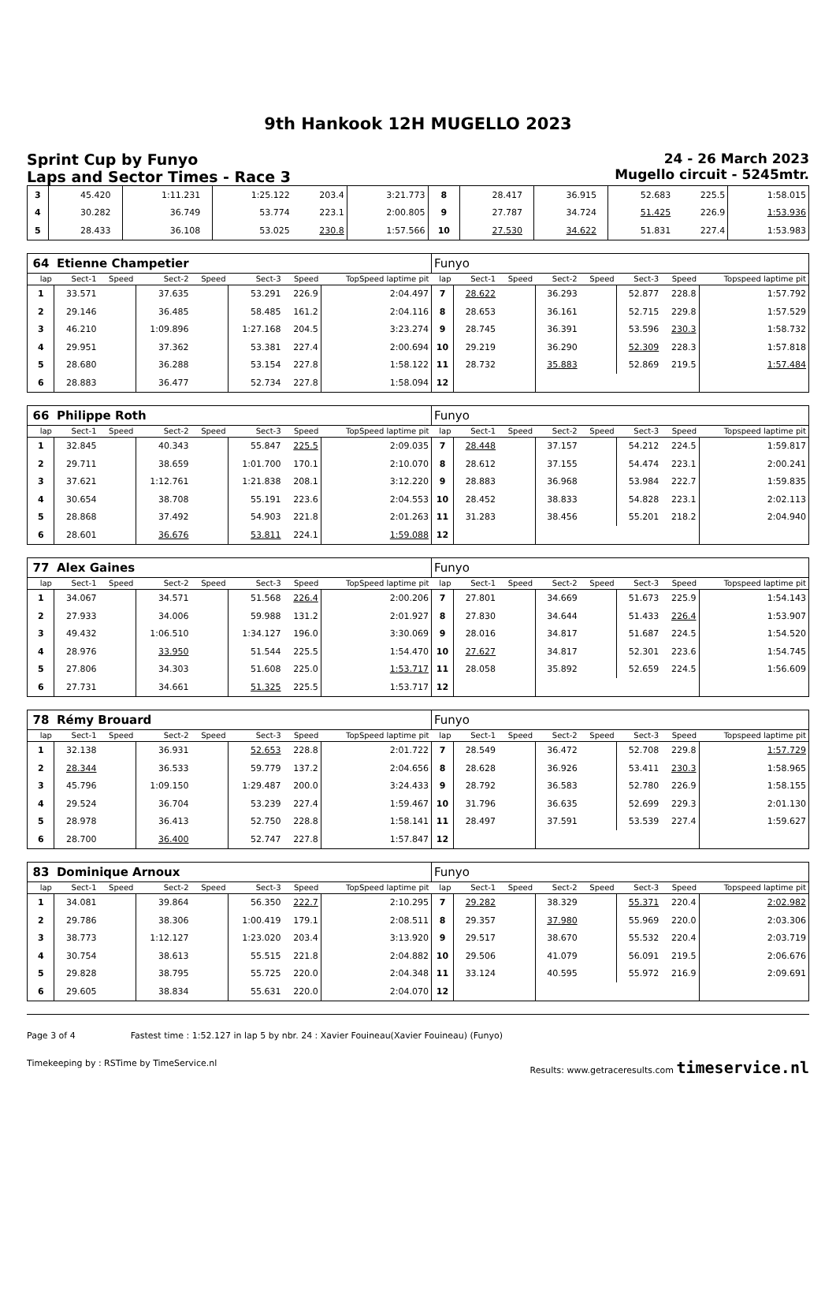9th Hankook 12H MUGELLO 2023
Sprint Cup by Funyo
Laps and Sector Times - Race 3
24 - 26 March 2023
Mugello circuit - 5245mtr.
| 3 | 45.420 | | 1:11.231 | | 1:25.122 | 203.4 | 3:21.773 | 8 | 28.417 | | 36.915 | | 52.683 | 225.5 | 1:58.015 |
| 4 | 30.282 | | 36.749 | | 53.774 | 223.1 | 2:00.805 | 9 | 27.787 | | 34.724 | | 51.425 | 226.9 | 1:53.936 |
| 5 | 28.433 | | 36.108 | | 53.025 | 230.8 | 1:57.566 | 10 | 27.530 | | 34.622 | | 51.831 | 227.4 | 1:53.983 |
| 64 | Etienne Champetier | | | | | | | Funyo | | | | | | | |
| lap | Sect-1 | Speed | Sect-2 | Speed | Sect-3 | Speed | TopSpeed laptime pit | lap | Sect-1 | Speed | Sect-2 | Speed | Sect-3 | Speed | Topspeed laptime pit |
| 1 | 33.571 | | 37.635 | | 53.291 | 226.9 | 2:04.497 | 7 | 28.622 | | 36.293 | | 52.877 | 228.8 | 1:57.792 |
| 2 | 29.146 | | 36.485 | | 58.485 | 161.2 | 2:04.116 | 8 | 28.653 | | 36.161 | | 52.715 | 229.8 | 1:57.529 |
| 3 | 46.210 | | 1:09.896 | | 1:27.168 | 204.5 | 3:23.274 | 9 | 28.745 | | 36.391 | | 53.596 | 230.3 | 1:58.732 |
| 4 | 29.951 | | 37.362 | | 53.381 | 227.4 | 2:00.694 | 10 | 29.219 | | 36.290 | | 52.309 | 228.3 | 1:57.818 |
| 5 | 28.680 | | 36.288 | | 53.154 | 227.8 | 1:58.122 | 11 | 28.732 | | 35.883 | | 52.869 | 219.5 | 1:57.484 |
| 6 | 28.883 | | 36.477 | | 52.734 | 227.8 | 1:58.094 | 12 | | | | | | | |
| 66 | Philippe Roth | | | | | | | Funyo | | | | | | | |
| lap | Sect-1 | Speed | Sect-2 | Speed | Sect-3 | Speed | TopSpeed laptime pit | lap | Sect-1 | Speed | Sect-2 | Speed | Sect-3 | Speed | Topspeed laptime pit |
| 1 | 32.845 | | 40.343 | | 55.847 | 225.5 | 2:09.035 | 7 | 28.448 | | 37.157 | | 54.212 | 224.5 | 1:59.817 |
| 2 | 29.711 | | 38.659 | | 1:01.700 | 170.1 | 2:10.070 | 8 | 28.612 | | 37.155 | | 54.474 | 223.1 | 2:00.241 |
| 3 | 37.621 | | 1:12.761 | | 1:21.838 | 208.1 | 3:12.220 | 9 | 28.883 | | 36.968 | | 53.984 | 222.7 | 1:59.835 |
| 4 | 30.654 | | 38.708 | | 55.191 | 223.6 | 2:04.553 | 10 | 28.452 | | 38.833 | | 54.828 | 223.1 | 2:02.113 |
| 5 | 28.868 | | 37.492 | | 54.903 | 221.8 | 2:01.263 | 11 | 31.283 | | 38.456 | | 55.201 | 218.2 | 2:04.940 |
| 6 | 28.601 | | 36.676 | | 53.811 | 224.1 | 1:59.088 | 12 | | | | | | | |
| 77 | Alex Gaines | | | | | | | Funyo | | | | | | | |
| lap | Sect-1 | Speed | Sect-2 | Speed | Sect-3 | Speed | TopSpeed laptime pit | lap | Sect-1 | Speed | Sect-2 | Speed | Sect-3 | Speed | Topspeed laptime pit |
| 1 | 34.067 | | 34.571 | | 51.568 | 226.4 | 2:00.206 | 7 | 27.801 | | 34.669 | | 51.673 | 225.9 | 1:54.143 |
| 2 | 27.933 | | 34.006 | | 59.988 | 131.2 | 2:01.927 | 8 | 27.830 | | 34.644 | | 51.433 | 226.4 | 1:53.907 |
| 3 | 49.432 | | 1:06.510 | | 1:34.127 | 196.0 | 3:30.069 | 9 | 28.016 | | 34.817 | | 51.687 | 224.5 | 1:54.520 |
| 4 | 28.976 | | 33.950 | | 51.544 | 225.5 | 1:54.470 | 10 | 27.627 | | 34.817 | | 52.301 | 223.6 | 1:54.745 |
| 5 | 27.806 | | 34.303 | | 51.608 | 225.0 | 1:53.717 | 11 | 28.058 | | 35.892 | | 52.659 | 224.5 | 1:56.609 |
| 6 | 27.731 | | 34.661 | | 51.325 | 225.5 | 1:53.717 | 12 | | | | | | | |
| 78 | Rémy Brouard | | | | | | | Funyo | | | | | | | |
| lap | Sect-1 | Speed | Sect-2 | Speed | Sect-3 | Speed | TopSpeed laptime pit | lap | Sect-1 | Speed | Sect-2 | Speed | Sect-3 | Speed | Topspeed laptime pit |
| 1 | 32.138 | | 36.931 | | 52.653 | 228.8 | 2:01.722 | 7 | 28.549 | | 36.472 | | 52.708 | 229.8 | 1:57.729 |
| 2 | 28.344 | | 36.533 | | 59.779 | 137.2 | 2:04.656 | 8 | 28.628 | | 36.926 | | 53.411 | 230.3 | 1:58.965 |
| 3 | 45.796 | | 1:09.150 | | 1:29.487 | 200.0 | 3:24.433 | 9 | 28.792 | | 36.583 | | 52.780 | 226.9 | 1:58.155 |
| 4 | 29.524 | | 36.704 | | 53.239 | 227.4 | 1:59.467 | 10 | 31.796 | | 36.635 | | 52.699 | 229.3 | 2:01.130 |
| 5 | 28.978 | | 36.413 | | 52.750 | 228.8 | 1:58.141 | 11 | 28.497 | | 37.591 | | 53.539 | 227.4 | 1:59.627 |
| 6 | 28.700 | | 36.400 | | 52.747 | 227.8 | 1:57.847 | 12 | | | | | | | |
| 83 | Dominique Arnoux | | | | | | | Funyo | | | | | | | |
| lap | Sect-1 | Speed | Sect-2 | Speed | Sect-3 | Speed | TopSpeed laptime pit | lap | Sect-1 | Speed | Sect-2 | Speed | Sect-3 | Speed | Topspeed laptime pit |
| 1 | 34.081 | | 39.864 | | 56.350 | 222.7 | 2:10.295 | 7 | 29.282 | | 38.329 | | 55.371 | 220.4 | 2:02.982 |
| 2 | 29.786 | | 38.306 | | 1:00.419 | 179.1 | 2:08.511 | 8 | 29.357 | | 37.980 | | 55.969 | 220.0 | 2:03.306 |
| 3 | 38.773 | | 1:12.127 | | 1:23.020 | 203.4 | 3:13.920 | 9 | 29.517 | | 38.670 | | 55.532 | 220.4 | 2:03.719 |
| 4 | 30.754 | | 38.613 | | 55.515 | 221.8 | 2:04.882 | 10 | 29.506 | | 41.079 | | 56.091 | 219.5 | 2:06.676 |
| 5 | 29.828 | | 38.795 | | 55.725 | 220.0 | 2:04.348 | 11 | 33.124 | | 40.595 | | 55.972 | 216.9 | 2:09.691 |
| 6 | 29.605 | | 38.834 | | 55.631 | 220.0 | 2:04.070 | 12 | | | | | | | |
Page 3 of 4 Fastest time : 1:52.127 in lap 5 by nbr. 24 : Xavier Fouineau(Xavier Fouineau) (Funyo)
Timekeeping by : RSTime by TimeService.nl Results: www.getraceresults.com timeservice.nl